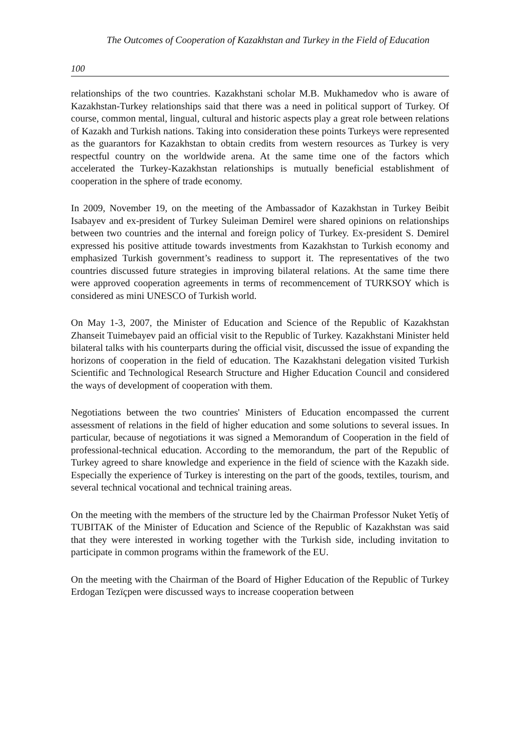The Outcomes of Cooperation of Kazakhstan and Turkey in the Field of Education
100
relationships of the two countries. Kazakhstani scholar M.B. Mukhamedov who is aware of Kazakhstan-Turkey relationships said that there was a need in political support of Turkey. Of course, common mental, lingual, cultural and historic aspects play a great role between relations of Kazakh and Turkish nations. Taking into consideration these points Turkeys were represented as the guarantors for Kazakhstan to obtain credits from western resources as Turkey is very respectful country on the worldwide arena. At the same time one of the factors which accelerated the Turkey-Kazakhstan relationships is mutually beneficial establishment of cooperation in the sphere of trade economy.
In 2009, November 19, on the meeting of the Ambassador of Kazakhstan in Turkey Beibit Isabayev and ex-president of Turkey Suleiman Demirel were shared opinions on relationships between two countries and the internal and foreign policy of Turkey. Ex-president S. Demirel expressed his positive attitude towards investments from Kazakhstan to Turkish economy and emphasized Turkish government’s readiness to support it. The representatives of the two countries discussed future strategies in improving bilateral relations. At the same time there were approved cooperation agreements in terms of recommencement of TURKSOY which is considered as mini UNESCO of Turkish world.
On May 1-3, 2007, the Minister of Education and Science of the Republic of Kazakhstan Zhanseit Tuimebayev paid an official visit to the Republic of Turkey. Kazakhstani Minister held bilateral talks with his counterparts during the official visit, discussed the issue of expanding the horizons of cooperation in the field of education. The Kazakhstani delegation visited Turkish Scientific and Technological Research Structure and Higher Education Council and considered the ways of development of cooperation with them.
Negotiations between the two countries' Ministers of Education encompassed the current assessment of relations in the field of higher education and some solutions to several issues. In particular, because of negotiations it was signed a Memorandum of Cooperation in the field of professional-technical education. According to the memorandum, the part of the Republic of Turkey agreed to share knowledge and experience in the field of science with the Kazakh side. Especially the experience of Turkey is interesting on the part of the goods, textiles, tourism, and several technical vocational and technical training areas.
On the meeting with the members of the structure led by the Chairman Professor Nuket Yetïş of TUBITAK of the Minister of Education and Science of the Republic of Kazakhstan was said that they were interested in working together with the Turkish side, including invitation to participate in common programs within the framework of the EU.
On the meeting with the Chairman of the Board of Higher Education of the Republic of Turkey Erdogan Tezïçpen were discussed ways to increase cooperation between